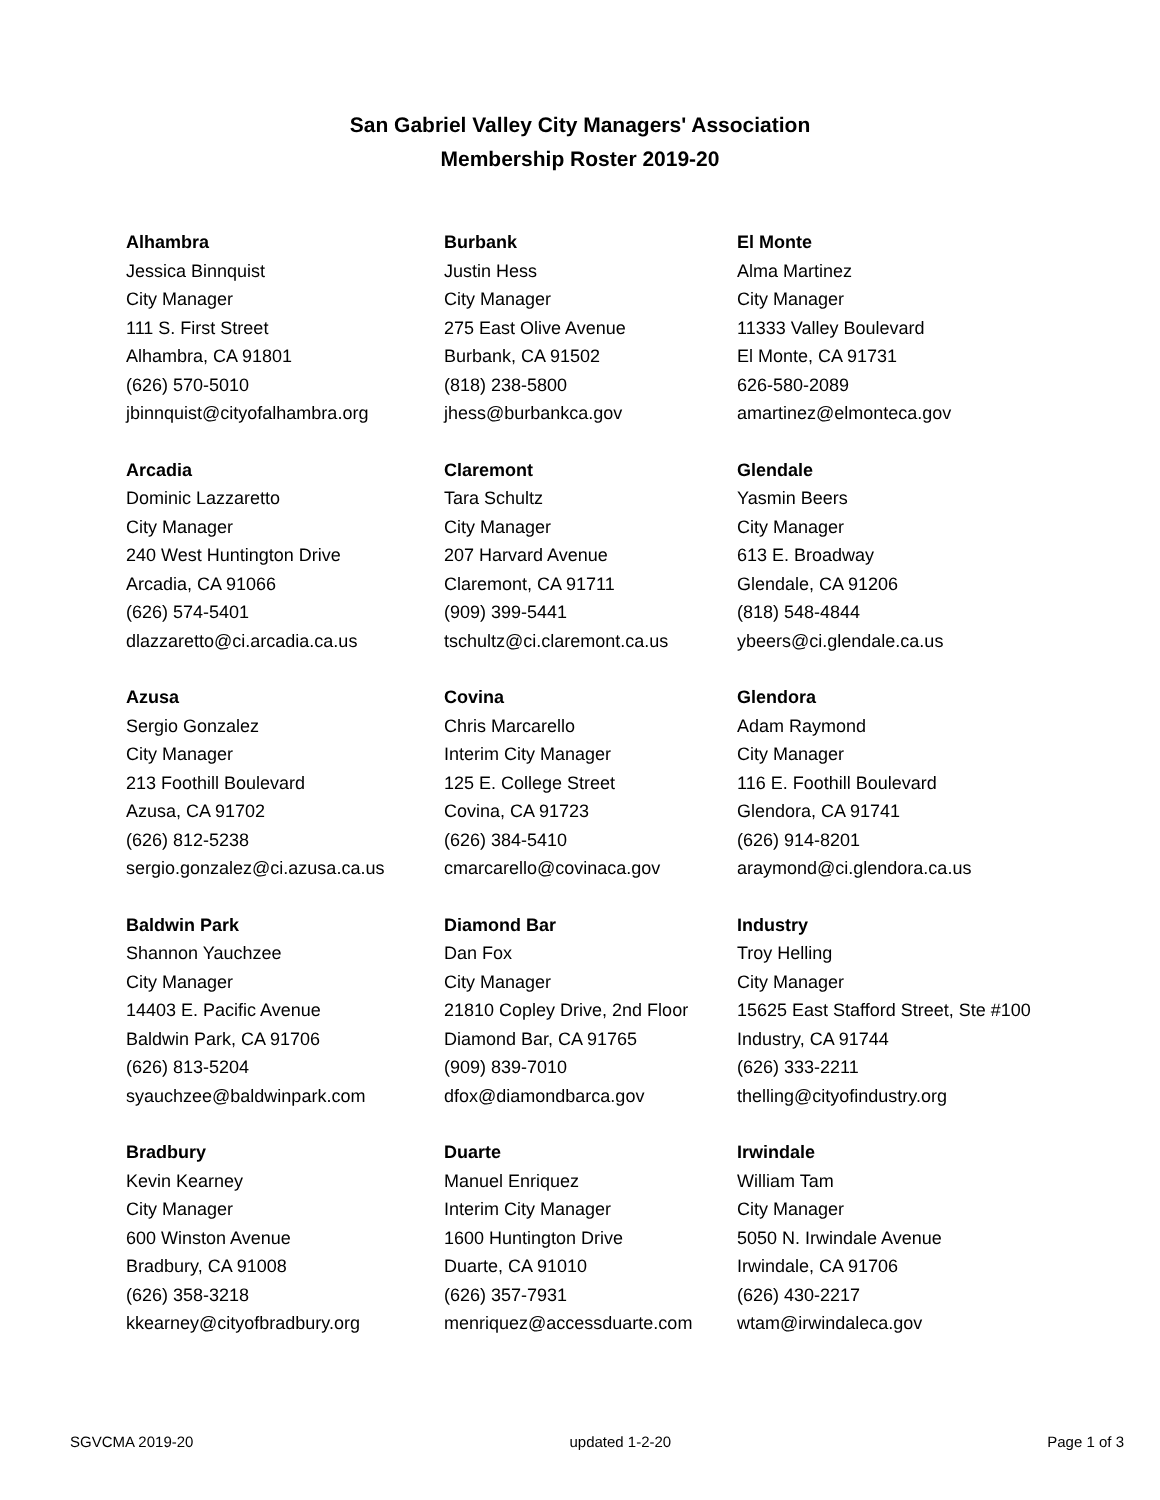San Gabriel Valley City Managers' Association
Membership Roster 2019-20
| Alhambra Jessica Binnquist City Manager 111 S. First Street Alhambra, CA 91801 (626) 570-5010 jbinnquist@cityofalhambra.org | Burbank Justin Hess City Manager 275 East Olive Avenue Burbank, CA 91502 (818) 238-5800 jhess@burbankca.gov | El Monte Alma Martinez City Manager 11333 Valley Boulevard El Monte, CA 91731 626-580-2089 amartinez@elmonteca.gov |
| Arcadia Dominic Lazzaretto City Manager 240 West Huntington Drive Arcadia, CA 91066 (626) 574-5401 dlazzaretto@ci.arcadia.ca.us | Claremont Tara Schultz City Manager 207 Harvard Avenue Claremont, CA 91711 (909) 399-5441 tschultz@ci.claremont.ca.us | Glendale Yasmin Beers City Manager 613 E. Broadway Glendale, CA 91206 (818) 548-4844 ybeers@ci.glendale.ca.us |
| Azusa Sergio Gonzalez City Manager 213 Foothill Boulevard Azusa, CA 91702 (626) 812-5238 sergio.gonzalez@ci.azusa.ca.us | Covina Chris Marcarello Interim City Manager 125 E. College Street Covina, CA 91723 (626) 384-5410 cmarcarello@covinaca.gov | Glendora Adam Raymond City Manager 116 E. Foothill Boulevard Glendora, CA 91741 (626) 914-8201 araymond@ci.glendora.ca.us |
| Baldwin Park Shannon Yauchzee City Manager 14403 E. Pacific Avenue Baldwin Park, CA 91706 (626) 813-5204 syauchzee@baldwinpark.com | Diamond Bar Dan Fox City Manager 21810 Copley Drive, 2nd Floor Diamond Bar, CA 91765 (909) 839-7010 dfox@diamondbarca.gov | Industry Troy Helling City Manager 15625 East Stafford Street, Ste #100 Industry, CA 91744 (626) 333-2211 thelling@cityofindustry.org |
| Bradbury Kevin Kearney City Manager 600 Winston Avenue Bradbury, CA 91008 (626) 358-3218 kkearney@cityofbradbury.org | Duarte Manuel Enriquez Interim City Manager 1600 Huntington Drive Duarte, CA 91010 (626) 357-7931 menriquez@accessduarte.com | Irwindale William Tam City Manager 5050 N. Irwindale Avenue Irwindale, CA 91706 (626) 430-2217 wtam@irwindaleca.gov |
SGVCMA 2019-20 updated 1-2-20 Page 1 of 3